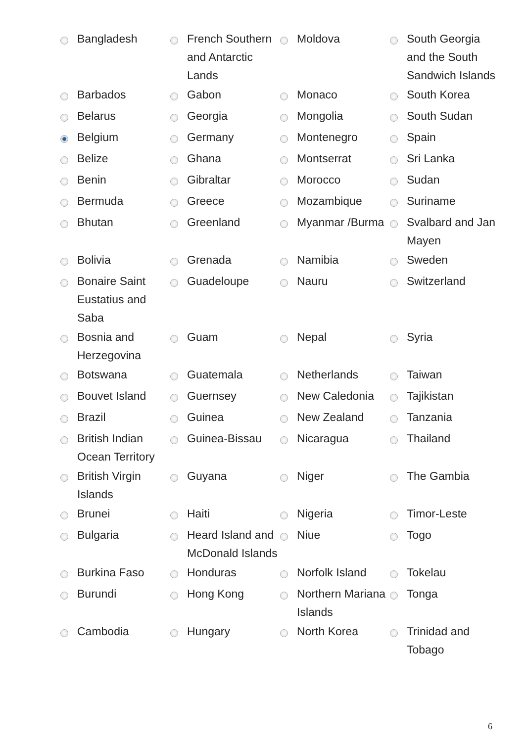| | Bangladesh | | French Southern and Antarctic Lands | | Moldova | | South Georgia and the South Sandwich Islands |
| | Barbados | | Gabon | | Monaco | | South Korea |
| | Belarus | | Georgia | | Mongolia | | South Sudan |
| | Belgium | | Germany | | Montenegro | | Spain |
| | Belize | | Ghana | | Montserrat | | Sri Lanka |
| | Benin | | Gibraltar | | Morocco | | Sudan |
| | Bermuda | | Greece | | Mozambique | | Suriname |
| | Bhutan | | Greenland | | Myanmar /Burma | | Svalbard and Jan Mayen |
| | Bolivia | | Grenada | | Namibia | | Sweden |
| | Bonaire Saint Eustatius and Saba | | Guadeloupe | | Nauru | | Switzerland |
| | Bosnia and Herzegovina | | Guam | | Nepal | | Syria |
| | Botswana | | Guatemala | | Netherlands | | Taiwan |
| | Bouvet Island | | Guernsey | | New Caledonia | | Tajikistan |
| | Brazil | | Guinea | | New Zealand | | Tanzania |
| | British Indian Ocean Territory | | Guinea-Bissau | | Nicaragua | | Thailand |
| | British Virgin Islands | | Guyana | | Niger | | The Gambia |
| | Brunei | | Haiti | | Nigeria | | Timor-Leste |
| | Bulgaria | | Heard Island and McDonald Islands | | Niue | | Togo |
| | Burkina Faso | | Honduras | | Norfolk Island | | Tokelau |
| | Burundi | | Hong Kong | | Northern Mariana Islands | | Tonga |
| | Cambodia | | Hungary | | North Korea | | Trinidad and Tobago |
6